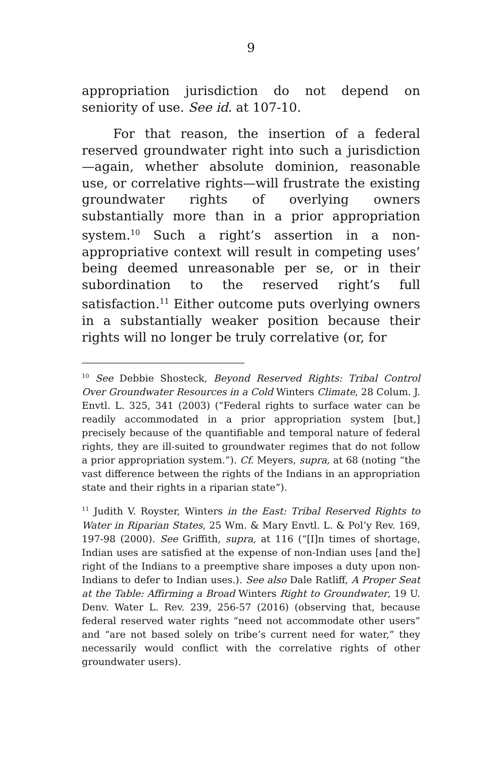9
appropriation jurisdiction do not depend on seniority of use. See id. at 107-10.
For that reason, the insertion of a federal reserved groundwater right into such a jurisdiction—again, whether absolute dominion, reasonable use, or correlative rights—will frustrate the existing groundwater rights of overlying owners substantially more than in a prior appropriation system.<sup>10</sup> Such a right’s assertion in a non-appropriative context will result in competing uses’ being deemed unreasonable per se, or in their subordination to the reserved right’s full satisfaction.<sup>11</sup> Either outcome puts overlying owners in a substantially weaker position because their rights will no longer be truly correlative (or, for
<sup>10</sup> See Debbie Shosteck, Beyond Reserved Rights: Tribal Control Over Groundwater Resources in a Cold Winters Climate, 28 Colum. J. Envtl. L. 325, 341 (2003) (“Federal rights to surface water can be readily accommodated in a prior appropriation system [but,] precisely because of the quantifiable and temporal nature of federal rights, they are ill-suited to groundwater regimes that do not follow a prior appropriation system.”). Cf. Meyers, supra, at 68 (noting “the vast difference between the rights of the Indians in an appropriation state and their rights in a riparian state”).
<sup>11</sup> Judith V. Royster, Winters in the East: Tribal Reserved Rights to Water in Riparian States, 25 Wm. & Mary Envtl. L. & Pol’y Rev. 169, 197-98 (2000). See Griffith, supra, at 116 (“[I]n times of shortage, Indian uses are satisfied at the expense of non-Indian uses [and the] right of the Indians to a preemptive share imposes a duty upon non-Indians to defer to Indian uses.). See also Dale Ratliff, A Proper Seat at the Table: Affirming a Broad Winters Right to Groundwater, 19 U. Denv. Water L. Rev. 239, 256-57 (2016) (observing that, because federal reserved water rights “need not accommodate other users” and “are not based solely on tribe’s current need for water,” they necessarily would conflict with the correlative rights of other groundwater users).